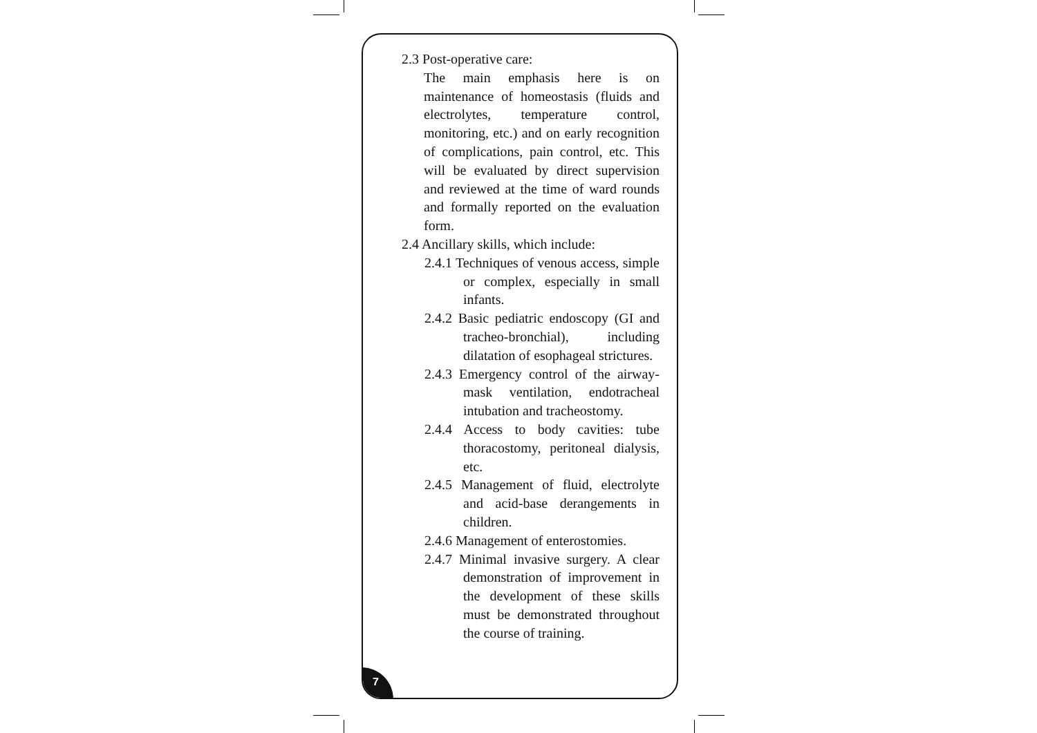2.3 Post-operative care:
The main emphasis here is on maintenance of homeostasis (fluids and electrolytes, temperature control, monitoring, etc.) and on early recognition of complications, pain control, etc. This will be evaluated by direct supervision and reviewed at the time of ward rounds and formally reported on the evaluation form.
2.4 Ancillary skills, which include:
2.4.1 Techniques of venous access, simple or complex, especially in small infants.
2.4.2 Basic pediatric endoscopy (GI and tracheo-bronchial), including dilatation of esophageal strictures.
2.4.3 Emergency control of the airway-mask ventilation, endotracheal intubation and tracheostomy.
2.4.4 Access to body cavities: tube thoracostomy, peritoneal dialysis, etc.
2.4.5 Management of fluid, electrolyte and acid-base derangements in children.
2.4.6 Management of enterostomies.
2.4.7 Minimal invasive surgery. A clear demonstration of improvement in the development of these skills must be demonstrated throughout the course of training.
7